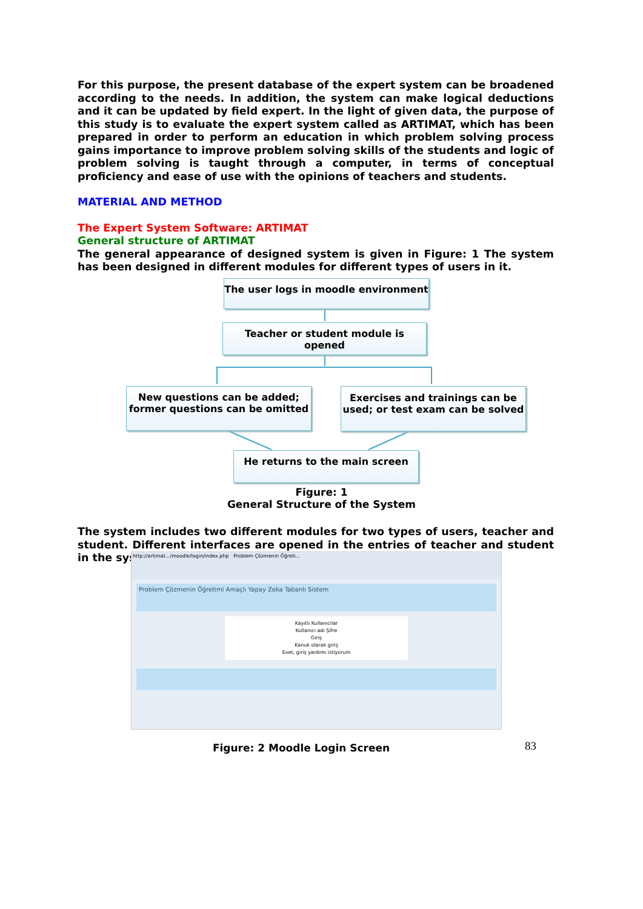For this purpose, the present database of the expert system can be broadened according to the needs. In addition, the system can make logical deductions and it can be updated by field expert. In the light of given data, the purpose of this study is to evaluate the expert system called as ARTIMAT, which has been prepared in order to perform an education in which problem solving process gains importance to improve problem solving skills of the students and logic of problem solving is taught through a computer, in terms of conceptual proficiency and ease of use with the opinions of teachers and students.
MATERIAL AND METHOD
The Expert System Software: ARTIMAT
General structure of ARTIMAT
The general appearance of designed system is given in Figure: 1 The system has been designed in different modules for different types of users in it.
The user logs in moodle environment
Teacher or student module is opened
New questions can be added;
former questions can be omitted
Exercises and trainings can be
used; or test exam can be solved
He returns to the main screen
Figure: 1
General Structure of the System
The system includes two different modules for two types of users, teacher and student. Different interfaces are opened in the entries of teacher and student in the system.
http://artimat.../moodle/login/index.php Problem Çözmenin Öğreti...
Problem Çözmenin Öğretimi Amaçlı Yapay Zeka Tabanlı Sistem
Kayıtlı Kullanıcılar
Kullanıcı adı Şifre
Giriş
Kanuk olarak giriş
Evet, giriş yardımı istiyorum
Figure: 2 Moodle Login Screen 83